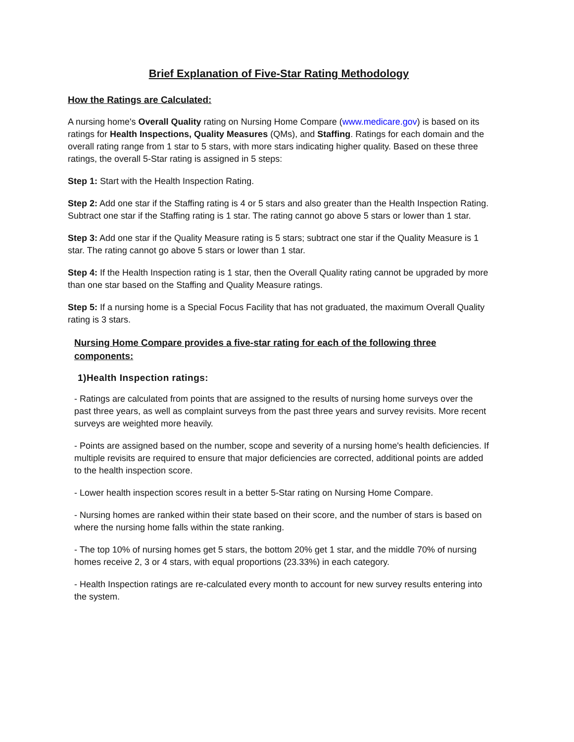Brief Explanation of Five-Star Rating Methodology
How the Ratings are Calculated:
A nursing home's Overall Quality rating on Nursing Home Compare (www.medicare.gov) is based on its ratings for Health Inspections, Quality Measures (QMs), and Staffing. Ratings for each domain and the overall rating range from 1 star to 5 stars, with more stars indicating higher quality. Based on these three ratings, the overall 5-Star rating is assigned in 5 steps:
Step 1: Start with the Health Inspection Rating.
Step 2: Add one star if the Staffing rating is 4 or 5 stars and also greater than the Health Inspection Rating. Subtract one star if the Staffing rating is 1 star. The rating cannot go above 5 stars or lower than 1 star.
Step 3: Add one star if the Quality Measure rating is 5 stars; subtract one star if the Quality Measure is 1 star. The rating cannot go above 5 stars or lower than 1 star.
Step 4: If the Health Inspection rating is 1 star, then the Overall Quality rating cannot be upgraded by more than one star based on the Staffing and Quality Measure ratings.
Step 5: If a nursing home is a Special Focus Facility that has not graduated, the maximum Overall Quality rating is 3 stars.
Nursing Home Compare provides a five-star rating for each of the following three components:
1)Health Inspection ratings:
- Ratings are calculated from points that are assigned to the results of nursing home surveys over the past three years, as well as complaint surveys from the past three years and survey revisits. More recent surveys are weighted more heavily.
- Points are assigned based on the number, scope and severity of a nursing home's health deficiencies. If multiple revisits are required to ensure that major deficiencies are corrected, additional points are added to the health inspection score.
- Lower health inspection scores result in a better 5-Star rating on Nursing Home Compare.
- Nursing homes are ranked within their state based on their score, and the number of stars is based on where the nursing home falls within the state ranking.
- The top 10% of nursing homes get 5 stars, the bottom 20% get 1 star, and the middle 70% of nursing homes receive 2, 3 or 4 stars, with equal proportions (23.33%) in each category.
- Health Inspection ratings are re-calculated every month to account for new survey results entering into the system.